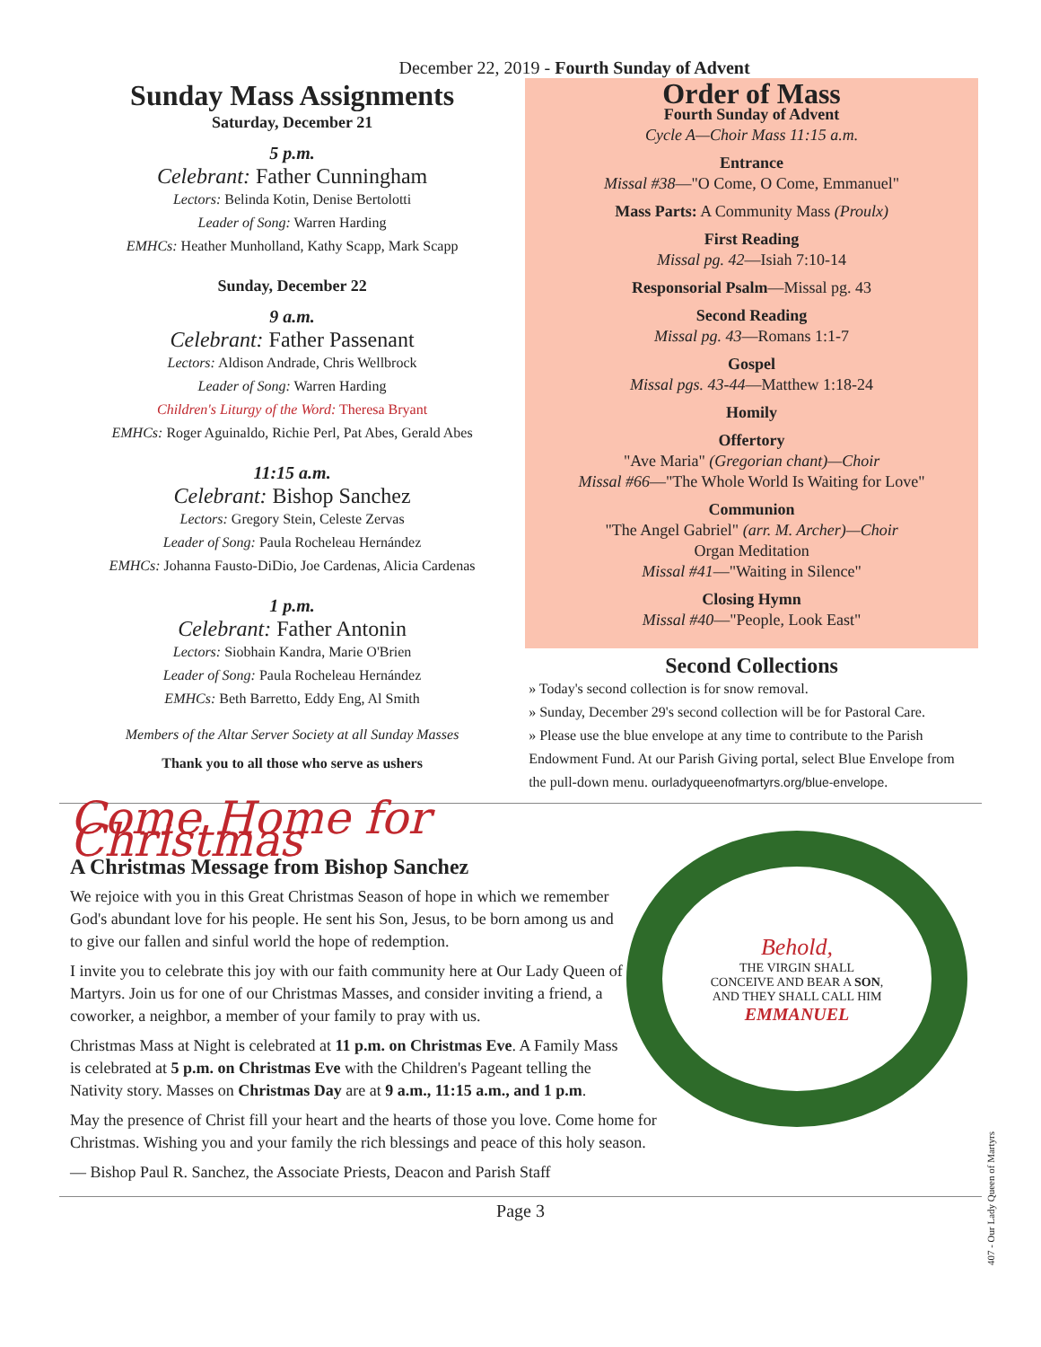December 22, 2019 - Fourth Sunday of Advent
Sunday Mass Assignments
Saturday, December 21
5 p.m.
Celebrant: Father Cunningham
Lectors: Belinda Kotin, Denise Bertolotti
Leader of Song: Warren Harding
EMHCs: Heather Munholland, Kathy Scapp, Mark Scapp
Sunday, December 22
9 a.m.
Celebrant: Father Passenant
Lectors: Aldison Andrade, Chris Wellbrock
Leader of Song: Warren Harding
Children's Liturgy of the Word: Theresa Bryant
EMHCs: Roger Aguinaldo, Richie Perl, Pat Abes, Gerald Abes
11:15 a.m.
Celebrant: Bishop Sanchez
Lectors: Gregory Stein, Celeste Zervas
Leader of Song: Paula Rocheleau Hernández
EMHCs: Johanna Fausto-DiDio, Joe Cardenas, Alicia Cardenas
1 p.m.
Celebrant: Father Antonin
Lectors: Siobhain Kandra, Marie O'Brien
Leader of Song: Paula Rocheleau Hernández
EMHCs: Beth Barretto, Eddy Eng, Al Smith
Members of the Altar Server Society at all Sunday Masses
Thank you to all those who serve as ushers
Order of Mass
Fourth Sunday of Advent
Cycle A—Choir Mass 11:15 a.m.
Entrance
Missal #38—"O Come, O Come, Emmanuel"
Mass Parts: A Community Mass (Proulx)
First Reading
Missal pg. 42—Isiah 7:10-14
Responsorial Psalm—Missal pg. 43
Second Reading
Missal pg. 43—Romans 1:1-7
Gospel
Missal pgs. 43-44—Matthew 1:18-24
Homily
Offertory
"Ave Maria" (Gregorian chant)—Choir
Missal #66—"The Whole World Is Waiting for Love"
Communion
"The Angel Gabriel" (arr. M. Archer)—Choir
Organ Meditation
Missal #41—"Waiting in Silence"
Closing Hymn
Missal #40—"People, Look East"
Second Collections
» Today's second collection is for snow removal.
» Sunday, December 29's second collection will be for Pastoral Care.
» Please use the blue envelope at any time to contribute to the Parish Endowment Fund. At our Parish Giving portal, select Blue Envelope from the pull-down menu. ourladyqueenofmartyrs.org/blue-envelope.
Come Home for Christmas
A Christmas Message from Bishop Sanchez
We rejoice with you in this Great Christmas Season of hope in which we remember God's abundant love for his people. He sent his Son, Jesus, to be born among us and to give our fallen and sinful world the hope of redemption.
I invite you to celebrate this joy with our faith community here at Our Lady Queen of Martyrs. Join us for one of our Christmas Masses, and consider inviting a friend, a coworker, a neighbor, a member of your family to pray with us.
Christmas Mass at Night is celebrated at 11 p.m. on Christmas Eve. A Family Mass is celebrated at 5 p.m. on Christmas Eve with the Children's Pageant telling the Nativity story. Masses on Christmas Day are at 9 a.m., 11:15 a.m., and 1 p.m.
May the presence of Christ fill your heart and the hearts of those you love. Come home for Christmas. Wishing you and your family the rich blessings and peace of this holy season.
— Bishop Paul R. Sanchez, the Associate Priests, Deacon and Parish Staff
Behold,
THE VIRGIN SHALL
CONCEIVE AND BEAR A SON,
AND THEY SHALL CALL HIM
EMMANUEL
Page 3
407 - Our Lady Queen of Martyrs